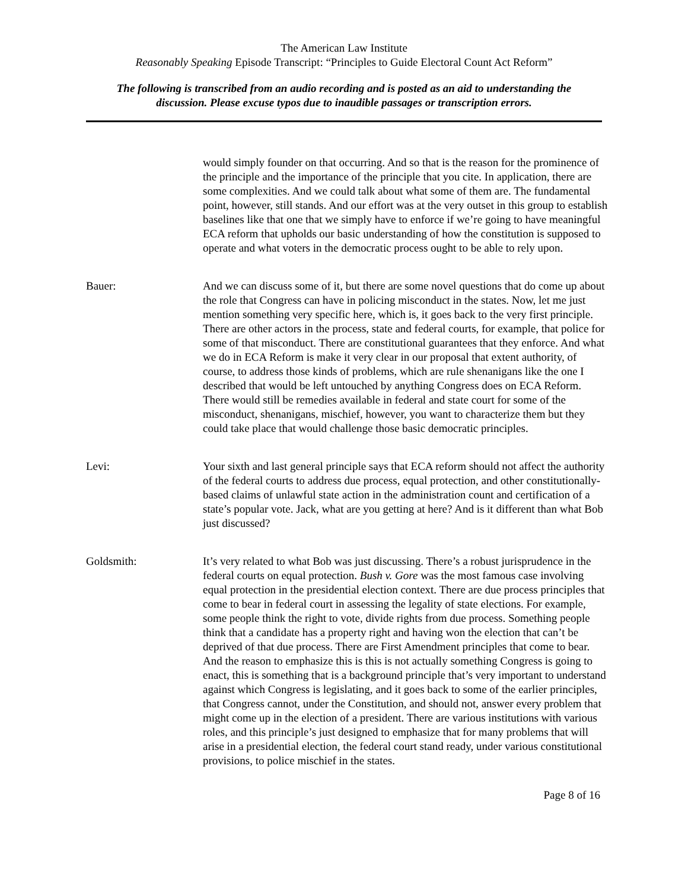The American Law Institute
Reasonably Speaking Episode Transcript: “Principles to Guide Electoral Count Act Reform”
The following is transcribed from an audio recording and is posted as an aid to understanding the
discussion. Please excuse typos due to inaudible passages or transcription errors.
would simply founder on that occurring. And so that is the reason for the prominence of the principle and the importance of the principle that you cite. In application, there are some complexities. And we could talk about what some of them are. The fundamental point, however, still stands. And our effort was at the very outset in this group to establish baselines like that one that we simply have to enforce if we’re going to have meaningful ECA reform that upholds our basic understanding of how the constitution is supposed to operate and what voters in the democratic process ought to be able to rely upon.
Bauer: And we can discuss some of it, but there are some novel questions that do come up about the role that Congress can have in policing misconduct in the states. Now, let me just mention something very specific here, which is, it goes back to the very first principle. There are other actors in the process, state and federal courts, for example, that police for some of that misconduct. There are constitutional guarantees that they enforce. And what we do in ECA Reform is make it very clear in our proposal that extent authority, of course, to address those kinds of problems, which are rule shenanigans like the one I described that would be left untouched by anything Congress does on ECA Reform. There would still be remedies available in federal and state court for some of the misconduct, shenanigans, mischief, however, you want to characterize them but they could take place that would challenge those basic democratic principles.
Levi: Your sixth and last general principle says that ECA reform should not affect the authority of the federal courts to address due process, equal protection, and other constitutionally-based claims of unlawful state action in the administration count and certification of a state’s popular vote. Jack, what are you getting at here? And is it different than what Bob just discussed?
Goldsmith: It’s very related to what Bob was just discussing. There’s a robust jurisprudence in the federal courts on equal protection. Bush v. Gore was the most famous case involving equal protection in the presidential election context. There are due process principles that come to bear in federal court in assessing the legality of state elections. For example, some people think the right to vote, divide rights from due process. Something people think that a candidate has a property right and having won the election that can’t be deprived of that due process. There are First Amendment principles that come to bear. And the reason to emphasize this is this is not actually something Congress is going to enact, this is something that is a background principle that’s very important to understand against which Congress is legislating, and it goes back to some of the earlier principles, that Congress cannot, under the Constitution, and should not, answer every problem that might come up in the election of a president. There are various institutions with various roles, and this principle’s just designed to emphasize that for many problems that will arise in a presidential election, the federal court stand ready, under various constitutional provisions, to police mischief in the states.
Page 8 of 16